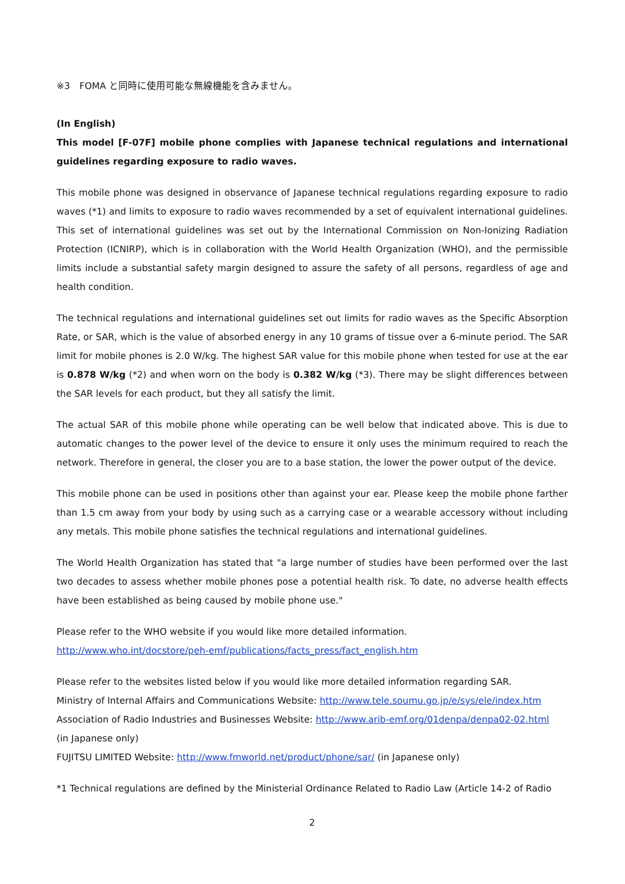※3　FOMA と同時に使用可能な無線機能を含みません。
(In English)
This model [F-07F] mobile phone complies with Japanese technical regulations and international guidelines regarding exposure to radio waves.
This mobile phone was designed in observance of Japanese technical regulations regarding exposure to radio waves (*1) and limits to exposure to radio waves recommended by a set of equivalent international guidelines. This set of international guidelines was set out by the International Commission on Non-Ionizing Radiation Protection (ICNIRP), which is in collaboration with the World Health Organization (WHO), and the permissible limits include a substantial safety margin designed to assure the safety of all persons, regardless of age and health condition.
The technical regulations and international guidelines set out limits for radio waves as the Specific Absorption Rate, or SAR, which is the value of absorbed energy in any 10 grams of tissue over a 6-minute period. The SAR limit for mobile phones is 2.0 W/kg. The highest SAR value for this mobile phone when tested for use at the ear is 0.878 W/kg (*2) and when worn on the body is 0.382 W/kg (*3). There may be slight differences between the SAR levels for each product, but they all satisfy the limit.
The actual SAR of this mobile phone while operating can be well below that indicated above. This is due to automatic changes to the power level of the device to ensure it only uses the minimum required to reach the network. Therefore in general, the closer you are to a base station, the lower the power output of the device.
This mobile phone can be used in positions other than against your ear. Please keep the mobile phone farther than 1.5 cm away from your body by using such as a carrying case or a wearable accessory without including any metals. This mobile phone satisfies the technical regulations and international guidelines.
The World Health Organization has stated that "a large number of studies have been performed over the last two decades to assess whether mobile phones pose a potential health risk. To date, no adverse health effects have been established as being caused by mobile phone use."
Please refer to the WHO website if you would like more detailed information.
http://www.who.int/docstore/peh-emf/publications/facts_press/fact_english.htm
Please refer to the websites listed below if you would like more detailed information regarding SAR.
Ministry of Internal Affairs and Communications Website: http://www.tele.soumu.go.jp/e/sys/ele/index.htm
Association of Radio Industries and Businesses Website: http://www.arib-emf.org/01denpa/denpa02-02.html
(in Japanese only)
FUJITSU LIMITED Website: http://www.fmworld.net/product/phone/sar/ (in Japanese only)
*1 Technical regulations are defined by the Ministerial Ordinance Related to Radio Law (Article 14-2 of Radio
2